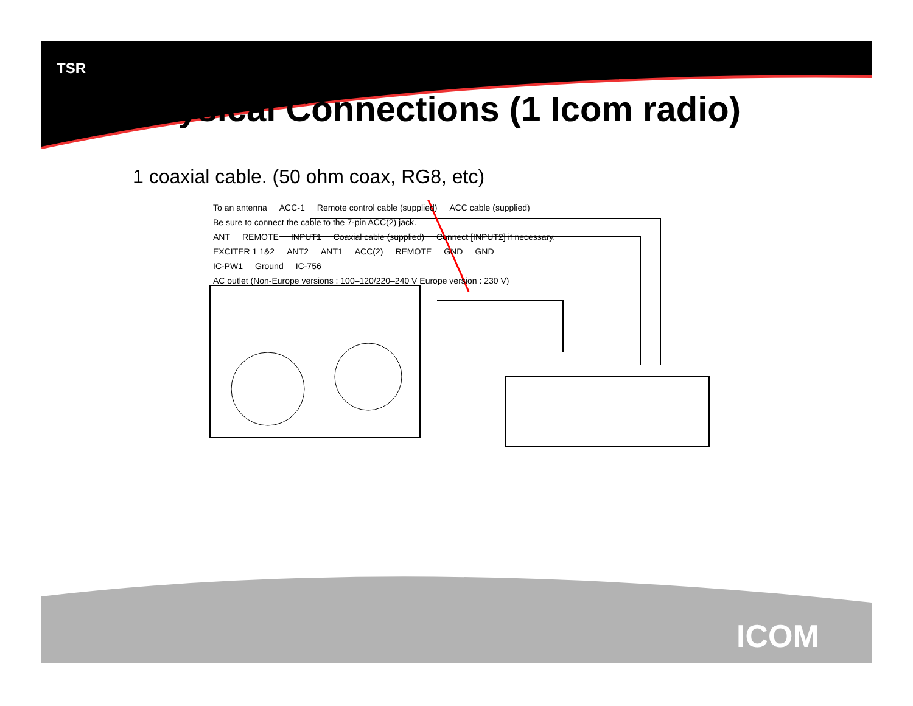TSR
Physical Connections (1 Icom radio)
1 coaxial cable. (50 ohm coax, RG8, etc)
To an antenna ACC-1 Remote control cable (supplied) ACC cable (supplied) Be sure to connect the cable to the 7-pin ACC(2) jack.
ANT REMOTE INPUT1 Coaxial cable (supplied) Connect [INPUT2] if necessary.
EXCITER 1 1&2 ANT2 ANT1 ACC(2) REMOTE GND GND
IC-PW1 Ground IC-756
AC outlet (Non-Europe versions : 100–120/220–240 V Europe version : 230 V)
ICOM